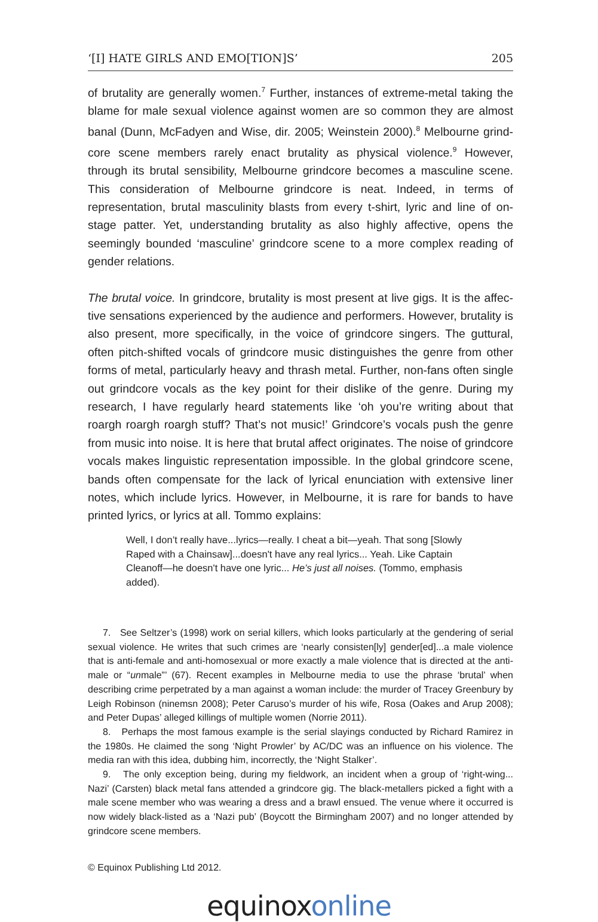‘[I] HATE GIRLS AND EMO[TION]S’ 205
of brutality are generally women.<sup>7</sup> Further, instances of extreme-metal taking the blame for male sexual violence against women are so common they are almost banal (Dunn, McFadyen and Wise, dir. 2005; Weinstein 2000).<sup>8</sup> Melbourne grind­core scene members rarely enact brutality as physical violence.<sup>9</sup> However, through its brutal sensibility, Melbourne grindcore becomes a masculine scene. This con­sideration of Melbourne grindcore is neat. Indeed, in terms of representation, brutal masculinity blasts from every t-shirt, lyric and line of on-stage patter. Yet, understanding brutality as also highly affective, opens the seemingly bounded ‘masculine’ grindcore scene to a more complex reading of gender relations.
The brutal voice. In grindcore, brutality is most present at live gigs. It is the affec­tive sensations experienced by the audience and performers. However, brutality is also present, more specifically, in the voice of grindcore singers. The guttural, often pitch-shifted vocals of grindcore music distinguishes the genre from other forms of metal, particularly heavy and thrash metal. Further, non-fans often single out grindcore vocals as the key point for their dislike of the genre. During my research, I have regularly heard statements like ‘oh you’re writing about that roargh roargh roargh stuff? That’s not music!’ Grindcore’s vocals push the genre from music into noise. It is here that brutal affect originates. The noise of grindcore vocals makes linguistic representation impossible. In the global grindcore scene, bands often compensate for the lack of lyrical enunciation with extensive liner notes, which include lyrics. However, in Melbourne, it is rare for bands to have printed lyrics, or lyrics at all. Tommo explains:
Well, I don’t really have...lyrics—really. I cheat a bit—yeah. That song [Slowly Raped with a Chainsaw]...doesn't have any real lyrics... Yeah. Like Captain Clea­noff—he doesn't have one lyric... He’s just all noises. (Tommo, emphasis added).
7. See Seltzer’s (1998) work on serial killers, which looks particularly at the gendering of serial sexual violence. He writes that such crimes are ‘nearly consisten[ly] gender[ed]...a male vio­lence that is anti-female and anti-homosexual or more exactly a male violence that is directed at the anti-male or “unmale”’ (67). Recent examples in Melbourne media to use the phrase ‘brutal’ when describing crime perpetrated by a man against a woman include: the murder of Tracey Greenbury by Leigh Robinson (ninemsn 2008); Peter Caruso’s murder of his wife, Rosa (Oakes and Arup 2008); and Peter Dupas’ alleged killings of multiple women (Norrie 2011).
8. Perhaps the most famous example is the serial slayings conducted by Richard Ramirez in the 1980s. He claimed the song ‘Night Prowler’ by AC/DC was an influence on his violence. The media ran with this idea, dubbing him, incorrectly, the ‘Night Stalker’.
9. The only exception being, during my fieldwork, an incident when a group of ‘right-wing... Nazi’ (Carsten) black metal fans attended a grindcore gig. The black-metallers picked a fight with a male scene member who was wearing a dress and a brawl ensued. The venue where it occurred is now widely black-listed as a ‘Nazi pub’ (Boycott the Birmingham 2007) and no longer attended by grindcore scene members.
© Equinox Publishing Ltd 2012.
equinoxonline